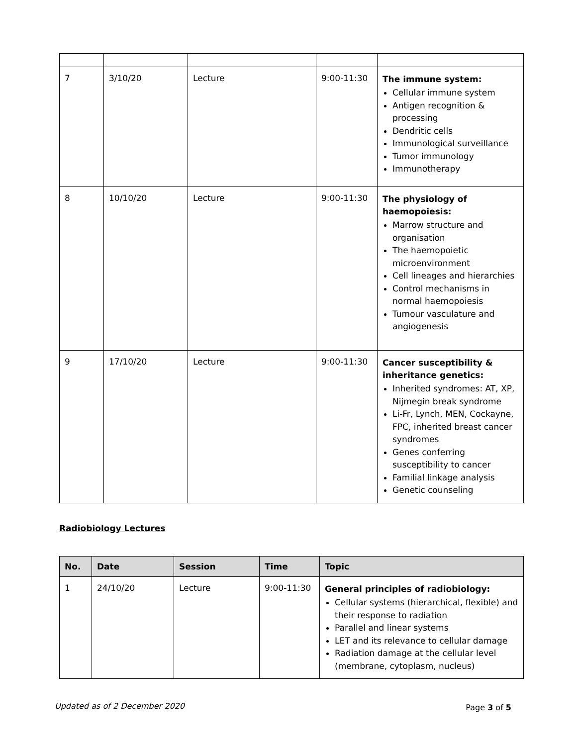| 7 | 3/10/20 | Lecture | 9:00-11:30 | The immune system: Cellular immune system Antigen recognition & processing Dendritic cells Immunological surveillance Tumor immunology Immunotherapy |
| 8 | 10/10/20 | Lecture | 9:00-11:30 | The physiology of haemopoiesis: Marrow structure and organisation The haemopoietic microenvironment Cell lineages and hierarchies Control mechanisms in normal haemopoiesis Tumour vasculature and angiogenesis |
| 9 | 17/10/20 | Lecture | 9:00-11:30 | Cancer susceptibility & inheritance genetics: Inherited syndromes: AT, XP, Nijmegin break syndrome Li-Fr, Lynch, MEN, Cockayne, FPC, inherited breast cancer syndromes Genes conferring susceptibility to cancer Familial linkage analysis Genetic counseling |
Radiobiology Lectures
| No. | Date | Session | Time | Topic |
| --- | --- | --- | --- | --- |
| 1 | 24/10/20 | Lecture | 9:00-11:30 | General principles of radiobiology: Cellular systems (hierarchical, flexible) and their response to radiation Parallel and linear systems LET and its relevance to cellular damage Radiation damage at the cellular level (membrane, cytoplasm, nucleus) |
Updated as of 2 December 2020 Page 3 of 5